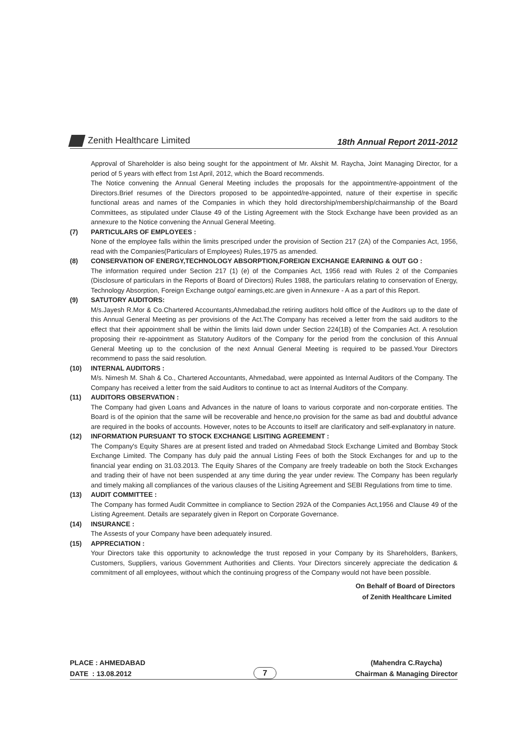Zenith Healthcare Limited 18th Annual Report 2011-2012
Approval of Shareholder is also being sought for the appointment of Mr. Akshit M. Raycha, Joint Managing Director, for a period of 5 years with effect from 1st April, 2012, which the Board recommends.
The Notice convening the Annual General Meeting includes the proposals for the appointment/re-appointment of the Directors.Brief resumes of the Directors proposed to be appointed/re-appointed, nature of their expertise in specific functional areas and names of the Companies in which they hold directorship/membership/chairmanship of the Board Committees, as stipulated under Clause 49 of the Listing Agreement with the Stock Exchange have been provided as an annexure to the Notice convening the Annual General Meeting.
(7) PARTICULARS OF EMPLOYEES :
None of the employee falls within the limits prescriped under the provision of Section 217 (2A) of the Companies Act, 1956, read with the Companies(Particulars of Employees) Rules,1975 as amended.
(8) CONSERVATION OF ENERGY,TECHNOLOGY ABSORPTION,FOREIGN EXCHANGE EARINING & OUT GO :
The information required under Section 217 (1) (e) of the Companies Act, 1956 read with Rules 2 of the Companies (Disclosure of particulars in the Reports of Board of Directors) Rules 1988, the particulars relating to conservation of Energy, Technology Absorption, Foreign Exchange outgo/ earnings,etc.are given in Annexure - A as a part of this Report.
(9) SATUTORY AUDITORS:
M/s.Jayesh R.Mor & Co.Chartered Accountants,Ahmedabad,the retiring auditors hold office of the Auditors up to the date of this Annual General Meeting as per provisions of the Act.The Company has received a letter from the said auditors to the effect that their appointment shall be within the limits laid down under Section 224(1B) of the Companies Act. A resolution proposing their re-appointment as Statutory Auditors of the Company for the period from the conclusion of this Annual General Meeting up to the conclusion of the next Annual General Meeting is required to be passed.Your Directors recommend to pass the said resolution.
(10) INTERNAL AUDITORS :
M/s. Nimesh M. Shah & Co., Chartered Accountants, Ahmedabad, were appointed as Internal Auditors of the Company. The Company has received a letter from the said Auditors to continue to act as Internal Auditors of the Company.
(11) AUDITORS OBSERVATION :
The Company had given Loans and Advances in the nature of loans to various corporate and non-corporate entities. The Board is of the opinion that the same will be recoverable and hence,no provision for the same as bad and doubtful advance are required in the books of accounts. However, notes to be Accounts to itself are clarificatory and self-explanatory in nature.
(12) INFORMATION PURSUANT TO STOCK EXCHANGE LISITING AGREEMENT :
The Company's Equity Shares are at present listed and traded on Ahmedabad Stock Exchange Limited and Bombay Stock Exchange Limited. The Company has duly paid the annual Listing Fees of both the Stock Exchanges for and up to the financial year ending on 31.03.2013. The Equity Shares of the Company are freely tradeable on both the Stock Exchanges and trading their of have not been suspended at any time during the year under review. The Company has been regularly and timely making all compliances of the various clauses of the Lisiting Agreement and SEBI Regulations from time to time.
(13) AUDIT COMMITTEE :
The Company has formed Audit Committee in compliance to Section 292A of the Companies Act,1956 and Clause 49 of the Listing Agreement. Details are separately given in Report on Corporate Governance.
(14) INSURANCE :
The Assests of your Company have been adequately insured.
(15) APPRECIATION :
Your Directors take this opportunity to acknowledge the trust reposed in your Company by its Shareholders, Bankers, Customers, Suppliers, various Government Authorities and Clients. Your Directors sincerely appreciate the dedication & commitment of all employees, without which the continuing progress of the Company would not have been possible.
On Behalf of Board of Directors
of Zenith Healthcare Limited
PLACE : AHMEDABAD
DATE : 13.08.2012
(Mahendra C.Raycha)
Chairman & Managing Director
7